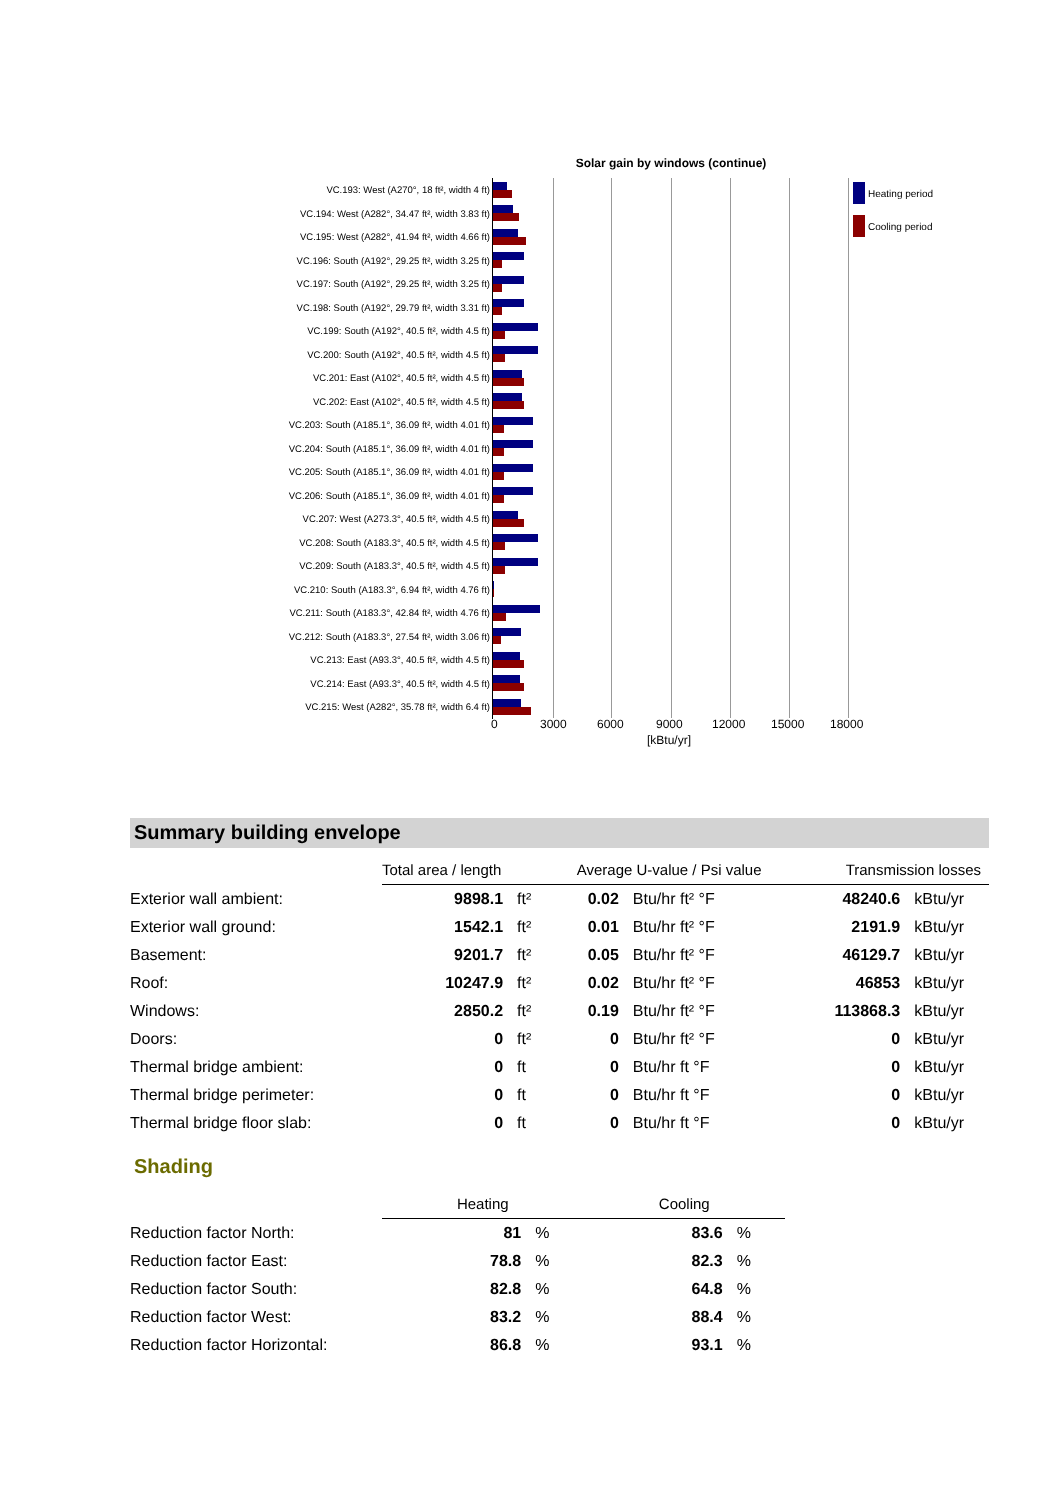Solar gain by windows (continue)
VC.193: West (A270°, 18 ft², width 4 ft)
VC.194: West (A282°, 34.47 ft², width 3.83 ft)
VC.195: West (A282°, 41.94 ft², width 4.66 ft)
VC.196: South (A192°, 29.25 ft², width 3.25 ft)
VC.197: South (A192°, 29.25 ft², width 3.25 ft)
VC.198: South (A192°, 29.79 ft², width 3.31 ft)
VC.199: South (A192°, 40.5 ft², width 4.5 ft)
VC.200: South (A192°, 40.5 ft², width 4.5 ft)
VC.201: East (A102°, 40.5 ft², width 4.5 ft)
VC.202: East (A102°, 40.5 ft², width 4.5 ft)
VC.203: South (A185.1°, 36.09 ft², width 4.01 ft)
VC.204: South (A185.1°, 36.09 ft², width 4.01 ft)
VC.205: South (A185.1°, 36.09 ft², width 4.01 ft)
VC.206: South (A185.1°, 36.09 ft², width 4.01 ft)
VC.207: West (A273.3°, 40.5 ft², width 4.5 ft)
VC.208: South (A183.3°, 40.5 ft², width 4.5 ft)
VC.209: South (A183.3°, 40.5 ft², width 4.5 ft)
VC.210: South (A183.3°, 6.94 ft², width 4.76 ft)
VC.211: South (A183.3°, 42.84 ft², width 4.76 ft)
VC.212: South (A183.3°, 27.54 ft², width 3.06 ft)
VC.213: East (A93.3°, 40.5 ft², width 4.5 ft)
VC.214: East (A93.3°, 40.5 ft², width 4.5 ft)
VC.215: West (A282°, 35.78 ft², width 6.4 ft)
0 3000 6000 9000 12000 15000 18000
[kBtu/yr]
Heating period
Cooling period
Summary building envelope
| | Total area / length | | Average U-value / Psi value | | Transmission losses | |
| Exterior wall ambient: | 9898.1 | ft² | 0.02 | Btu/hr ft² °F | 48240.6 | kBtu/yr |
| Exterior wall ground: | 1542.1 | ft² | 0.01 | Btu/hr ft² °F | 2191.9 | kBtu/yr |
| Basement: | 9201.7 | ft² | 0.05 | Btu/hr ft² °F | 46129.7 | kBtu/yr |
| Roof: | 10247.9 | ft² | 0.02 | Btu/hr ft² °F | 46853 | kBtu/yr |
| Windows: | 2850.2 | ft² | 0.19 | Btu/hr ft² °F | 113868.3 | kBtu/yr |
| Doors: | 0 | ft² | 0 | Btu/hr ft² °F | 0 | kBtu/yr |
| Thermal bridge ambient: | 0 | ft | 0 | Btu/hr ft °F | 0 | kBtu/yr |
| Thermal bridge perimeter: | 0 | ft | 0 | Btu/hr ft °F | 0 | kBtu/yr |
| Thermal bridge floor slab: | 0 | ft | 0 | Btu/hr ft °F | 0 | kBtu/yr |
Shading
| | Heating | | Cooling | |
| Reduction factor North: | 81 | % | 83.6 | % |
| Reduction factor East: | 78.8 | % | 82.3 | % |
| Reduction factor South: | 82.8 | % | 64.8 | % |
| Reduction factor West: | 83.2 | % | 88.4 | % |
| Reduction factor Horizontal: | 86.8 | % | 93.1 | % |